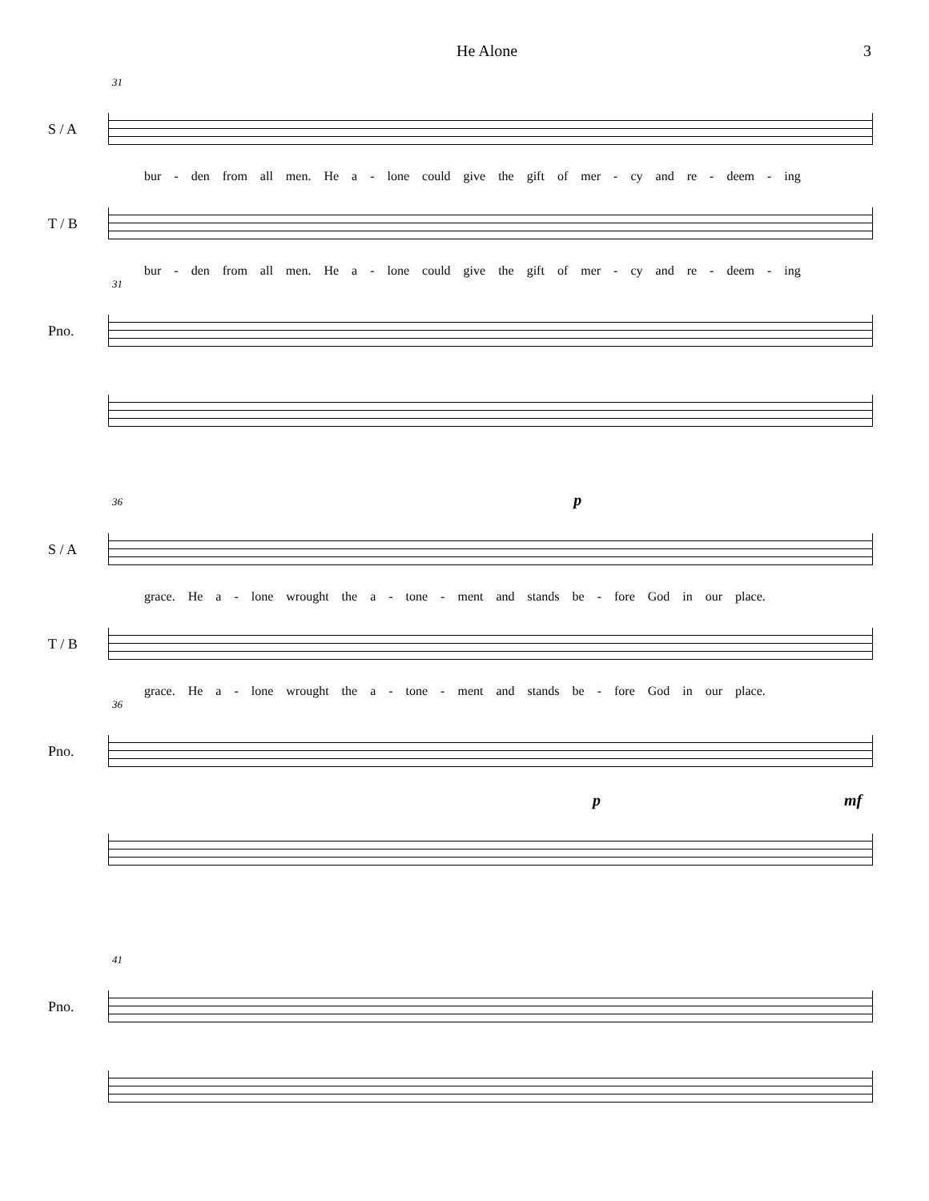He Alone 3
31
S / A
bur - den from all men. He a - lone could give the gift of mer - cy and re - deem - ing
T / B
bur - den from all men. He a - lone could give the gift of mer - cy and re - deem - ing
31
Pno.
36 p
S / A
grace. He a - lone wrought the a - tone - ment and stands be - fore God in our place.
T / B
grace. He a - lone wrought the a - tone - ment and stands be - fore God in our place.
36
Pno.
p mf
41
Pno.